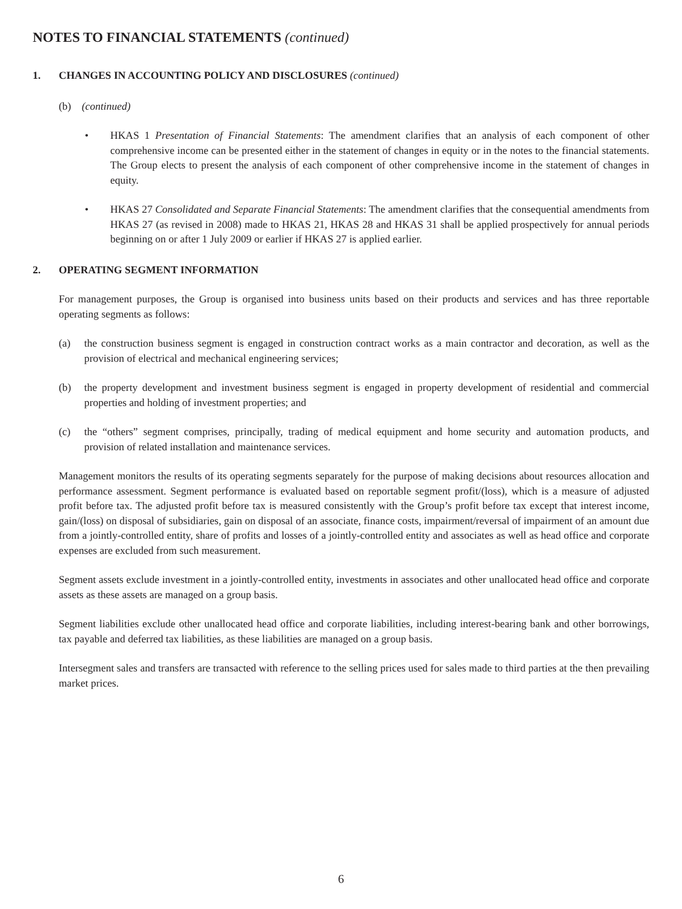NOTES TO FINANCIAL STATEMENTS (continued)
1. CHANGES IN ACCOUNTING POLICY AND DISCLOSURES (continued)
(b) (continued)
• HKAS 1 Presentation of Financial Statements: The amendment clarifies that an analysis of each component of other comprehensive income can be presented either in the statement of changes in equity or in the notes to the financial statements. The Group elects to present the analysis of each component of other comprehensive income in the statement of changes in equity.
• HKAS 27 Consolidated and Separate Financial Statements: The amendment clarifies that the consequential amendments from HKAS 27 (as revised in 2008) made to HKAS 21, HKAS 28 and HKAS 31 shall be applied prospectively for annual periods beginning on or after 1 July 2009 or earlier if HKAS 27 is applied earlier.
2. OPERATING SEGMENT INFORMATION
For management purposes, the Group is organised into business units based on their products and services and has three reportable operating segments as follows:
(a) the construction business segment is engaged in construction contract works as a main contractor and decoration, as well as the provision of electrical and mechanical engineering services;
(b) the property development and investment business segment is engaged in property development of residential and commercial properties and holding of investment properties; and
(c) the “others” segment comprises, principally, trading of medical equipment and home security and automation products, and provision of related installation and maintenance services.
Management monitors the results of its operating segments separately for the purpose of making decisions about resources allocation and performance assessment. Segment performance is evaluated based on reportable segment profit/(loss), which is a measure of adjusted profit before tax. The adjusted profit before tax is measured consistently with the Group’s profit before tax except that interest income, gain/(loss) on disposal of subsidiaries, gain on disposal of an associate, finance costs, impairment/reversal of impairment of an amount due from a jointly-controlled entity, share of profits and losses of a jointly-controlled entity and associates as well as head office and corporate expenses are excluded from such measurement.
Segment assets exclude investment in a jointly-controlled entity, investments in associates and other unallocated head office and corporate assets as these assets are managed on a group basis.
Segment liabilities exclude other unallocated head office and corporate liabilities, including interest-bearing bank and other borrowings, tax payable and deferred tax liabilities, as these liabilities are managed on a group basis.
Intersegment sales and transfers are transacted with reference to the selling prices used for sales made to third parties at the then prevailing market prices.
6